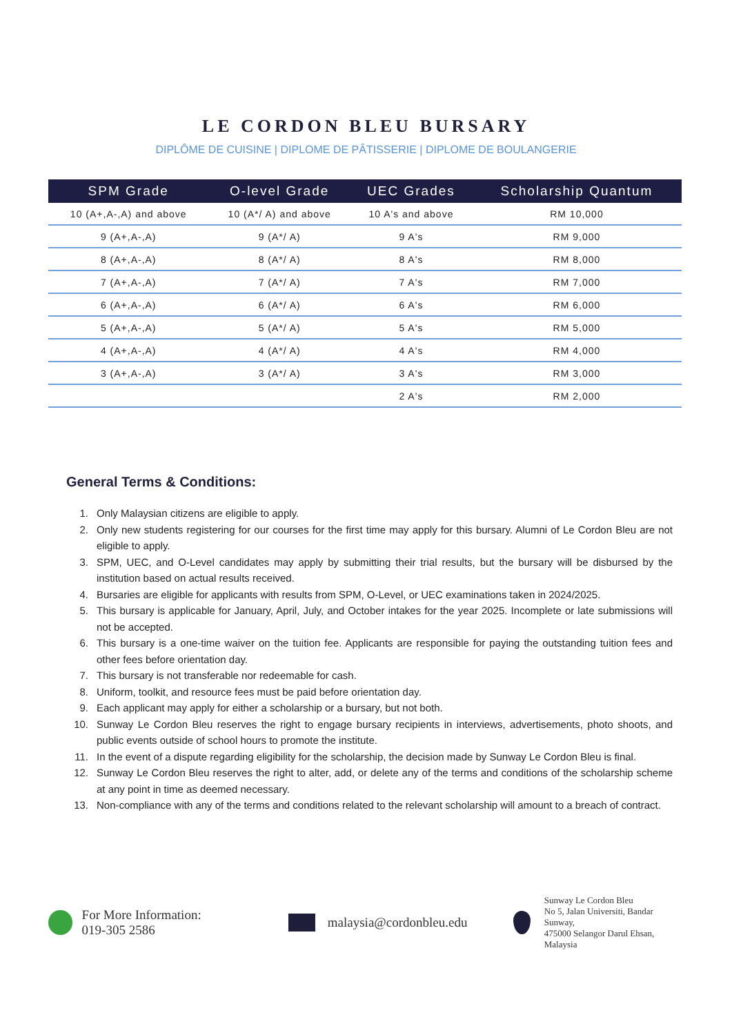LE CORDON BLEU BURSARY
DIPLÔME DE CUISINE | DIPLOME DE PÂTISSERIE | DIPLOME DE BOULANGERIE
| SPM Grade | O-level Grade | UEC Grades | Scholarship Quantum |
| --- | --- | --- | --- |
| 10 (A+,A-,A) and above | 10 (A*/ A) and above | 10 A's and above | RM 10,000 |
| 9 (A+,A-,A) | 9 (A*/ A) | 9 A's | RM 9,000 |
| 8 (A+,A-,A) | 8 (A*/ A) | 8 A's | RM 8,000 |
| 7 (A+,A-,A) | 7 (A*/ A) | 7 A's | RM 7,000 |
| 6 (A+,A-,A) | 6 (A*/ A) | 6 A's | RM 6,000 |
| 5 (A+,A-,A) | 5 (A*/ A) | 5 A's | RM 5,000 |
| 4 (A+,A-,A) | 4 (A*/ A) | 4 A's | RM 4,000 |
| 3 (A+,A-,A) | 3 (A*/ A) | 3 A's | RM 3,000 |
| | | 2 A's | RM 2,000 |
General Terms & Conditions:
1. Only Malaysian citizens are eligible to apply.
2. Only new students registering for our courses for the first time may apply for this bursary. Alumni of Le Cordon Bleu are not eligible to apply.
3. SPM, UEC, and O-Level candidates may apply by submitting their trial results, but the bursary will be disbursed by the institution based on actual results received.
4. Bursaries are eligible for applicants with results from SPM, O-Level, or UEC examinations taken in 2024/2025.
5. This bursary is applicable for January, April, July, and October intakes for the year 2025. Incomplete or late submissions will not be accepted.
6. This bursary is a one-time waiver on the tuition fee. Applicants are responsible for paying the outstanding tuition fees and other fees before orientation day.
7. This bursary is not transferable nor redeemable for cash.
8. Uniform, toolkit, and resource fees must be paid before orientation day.
9. Each applicant may apply for either a scholarship or a bursary, but not both.
10. Sunway Le Cordon Bleu reserves the right to engage bursary recipients in interviews, advertisements, photo shoots, and public events outside of school hours to promote the institute.
11. In the event of a dispute regarding eligibility for the scholarship, the decision made by Sunway Le Cordon Bleu is final.
12. Sunway Le Cordon Bleu reserves the right to alter, add, or delete any of the terms and conditions of the scholarship scheme at any point in time as deemed necessary.
13. Non-compliance with any of the terms and conditions related to the relevant scholarship will amount to a breach of contract.
For More Information:
019-305 2586
malaysia@cordonbleu.edu
Sunway Le Cordon Bleu
No 5, Jalan Universiti, Bandar Sunway,
475000 Selangor Darul Ehsan, Malaysia